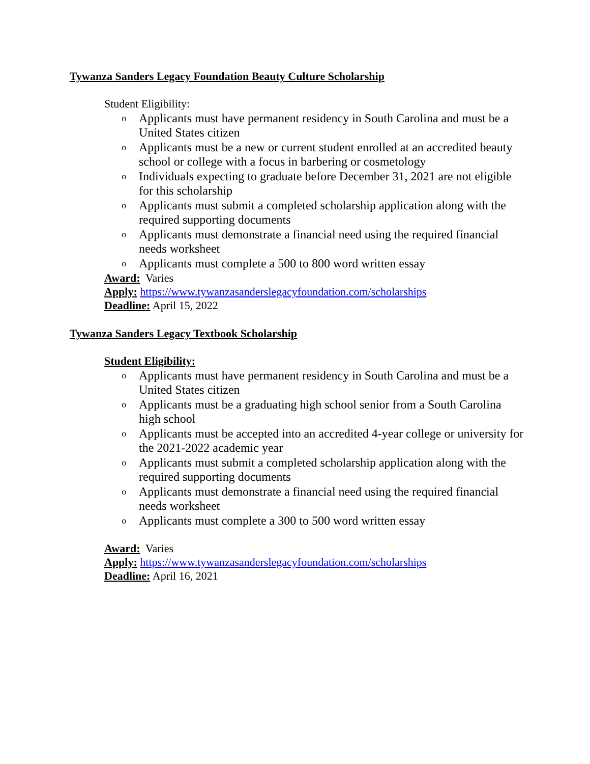Tywanza Sanders Legacy Foundation Beauty Culture Scholarship
Student Eligibility:
o Applicants must have permanent residency in South Carolina and must be a United States citizen
o Applicants must be a new or current student enrolled at an accredited beauty school or college with a focus in barbering or cosmetology
o Individuals expecting to graduate before December 31, 2021 are not eligible for this scholarship
o Applicants must submit a completed scholarship application along with the required supporting documents
o Applicants must demonstrate a financial need using the required financial needs worksheet
o Applicants must complete a 500 to 800 word written essay
Award: Varies
Apply: https://www.tywanzasanderslegacyfoundation.com/scholarships
Deadline: April 15, 2022
Tywanza Sanders Legacy Textbook Scholarship
Student Eligibility:
o Applicants must have permanent residency in South Carolina and must be a United States citizen
o Applicants must be a graduating high school senior from a South Carolina high school
o Applicants must be accepted into an accredited 4-year college or university for the 2021-2022 academic year
o Applicants must submit a completed scholarship application along with the required supporting documents
o Applicants must demonstrate a financial need using the required financial needs worksheet
o Applicants must complete a 300 to 500 word written essay
Award: Varies
Apply: https://www.tywanzasanderslegacyfoundation.com/scholarships
Deadline: April 16, 2021